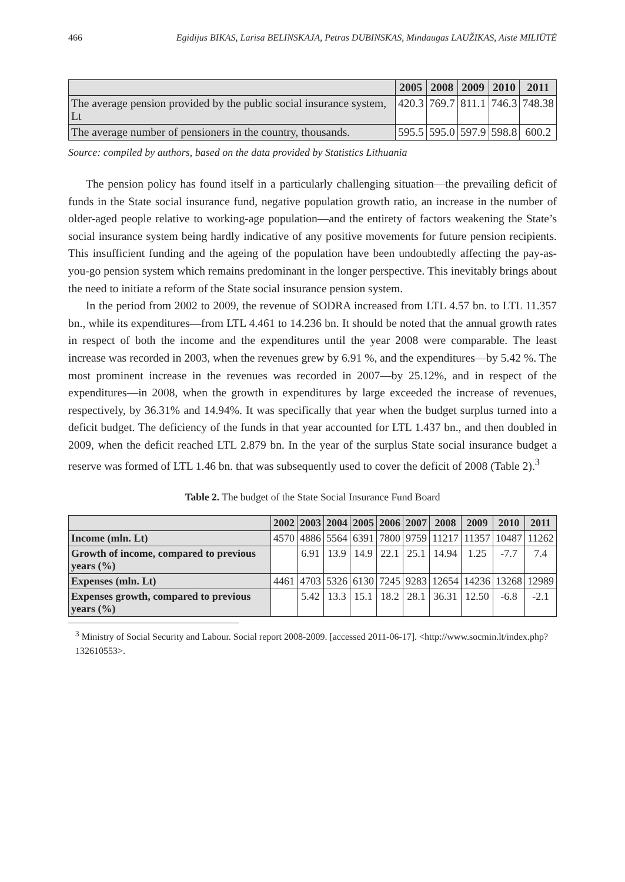466 Egidijus BIKAS, Larisa BELINSKAJA, Petras DUBINSKAS, Mindaugas LAUŽIKAS, Aistė MILIŪTĖ
| | 2005 | 2008 | 2009 | 2010 | 2011 |
| --- | --- | --- | --- | --- | --- |
| The average pension provided by the public social insurance system, Lt | 420.3 | 769.7 | 811.1 | 746.3 | 748.38 |
| The average number of pensioners in the country, thousands. | 595.5 | 595.0 | 597.9 | 598.8 | 600.2 |
Source: compiled by authors, based on the data provided by Statistics Lithuania
The pension policy has found itself in a particularly challenging situation—the prevailing deficit of funds in the State social insurance fund, negative population growth ratio, an increase in the number of older-aged people relative to working-age population—and the entirety of factors weakening the State’s social insurance system being hardly indicative of any positive movements for future pension recipients. This insufficient funding and the ageing of the population have been undoubtedly affecting the pay-as-you-go pension system which remains predominant in the longer perspective. This inevitably brings about the need to initiate a reform of the State social insurance pension system.
In the period from 2002 to 2009, the revenue of SODRA increased from LTL 4.57 bn. to LTL 11.357 bn., while its expenditures—from LTL 4.461 to 14.236 bn. It should be noted that the annual growth rates in respect of both the income and the expenditures until the year 2008 were comparable. The least increase was recorded in 2003, when the revenues grew by 6.91 %, and the expenditures—by 5.42 %. The most prominent increase in the revenues was recorded in 2007—by 25.12%, and in respect of the expenditures—in 2008, when the growth in expenditures by large exceeded the increase of revenues, respectively, by 36.31% and 14.94%. It was specifically that year when the budget surplus turned into a deficit budget. The deficiency of the funds in that year accounted for LTL 1.437 bn., and then doubled in 2009, when the deficit reached LTL 2.879 bn. In the year of the surplus State social insurance budget a reserve was formed of LTL 1.46 bn. that was subsequently used to cover the deficit of 2008 (Table 2).<sup>3</sup>
Table 2. The budget of the State Social Insurance Fund Board
| | 2002 | 2003 | 2004 | 2005 | 2006 | 2007 | 2008 | 2009 | 2010 | 2011 |
| --- | --- | --- | --- | --- | --- | --- | --- | --- | --- | --- |
| Income (mln. Lt) | 4570 | 4886 | 5564 | 6391 | 7800 | 9759 | 11217 | 11357 | 10487 | 11262 |
| Growth of income, compared to previous years (%) | | 6.91 | 13.9 | 14.9 | 22.1 | 25.1 | 14.94 | 1.25 | -7.7 | 7.4 |
| Expenses (mln. Lt) | 4461 | 4703 | 5326 | 6130 | 7245 | 9283 | 12654 | 14236 | 13268 | 12989 |
| Expenses growth, compared to previous years (%) | | 5.42 | 13.3 | 15.1 | 18.2 | 28.1 | 36.31 | 12.50 | -6.8 | -2.1 |
<sup>3</sup> Ministry of Social Security and Labour. Social report 2008-2009. [accessed 2011-06-17]. <http://www.socmin.lt/index.php?132610553>.